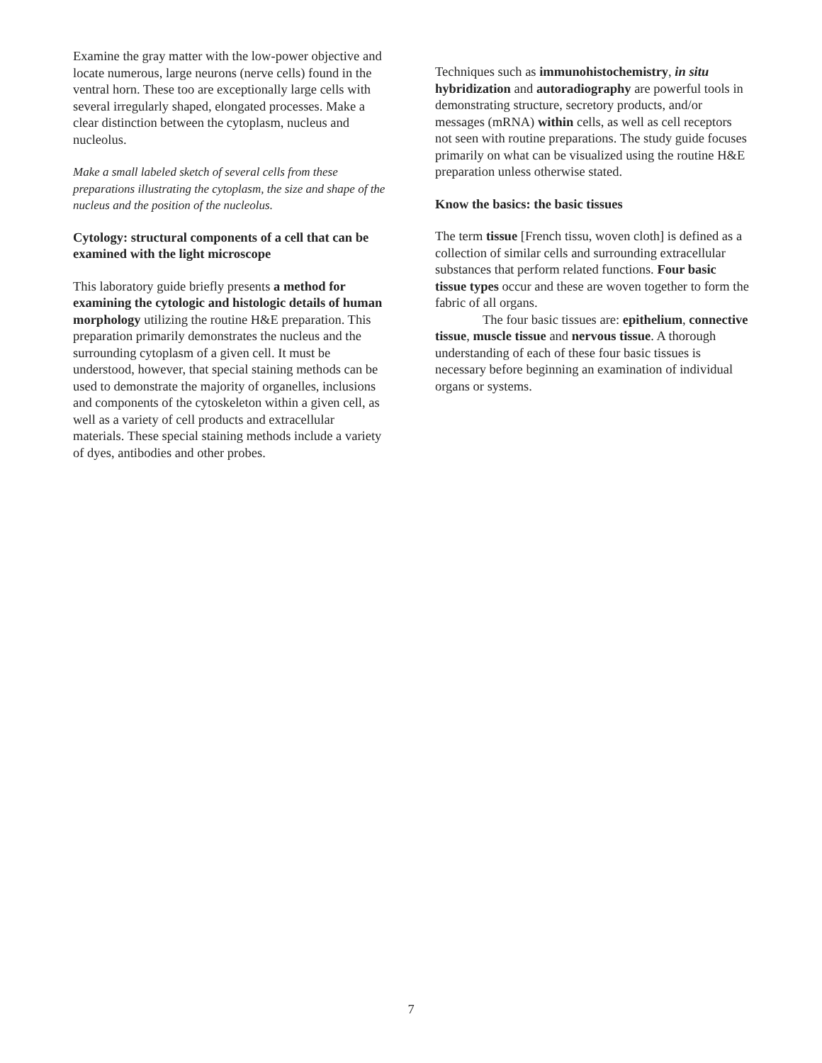Examine the gray matter with the low-power objective and locate numerous, large neurons (nerve cells) found in the ventral horn. These too are exceptionally large cells with several irregularly shaped, elongated processes. Make a clear distinction between the cytoplasm, nucleus and nucleolus.
Make a small labeled sketch of several cells from these preparations illustrating the cytoplasm, the size and shape of the nucleus and the position of the nucleolus.
Cytology: structural components of a cell that can be examined with the light microscope
This laboratory guide briefly presents a method for examining the cytologic and histologic details of human morphology utilizing the routine H&E preparation. This preparation primarily demonstrates the nucleus and the surrounding cytoplasm of a given cell. It must be understood, however, that special staining methods can be used to demonstrate the majority of organelles, inclusions and components of the cytoskeleton within a given cell, as well as a variety of cell products and extracellular materials. These special staining methods include a variety of dyes, antibodies and other probes.
Techniques such as immunohistochemistry, in situ hybridization and autoradiography are powerful tools in demonstrating structure, secretory products, and/or messages (mRNA) within cells, as well as cell receptors not seen with routine preparations. The study guide focuses primarily on what can be visualized using the routine H&E preparation unless otherwise stated.
Know the basics: the basic tissues
The term tissue [French tissu, woven cloth] is defined as a collection of similar cells and surrounding extracellular substances that perform related functions. Four basic tissue types occur and these are woven together to form the fabric of all organs.
The four basic tissues are: epithelium, connective tissue, muscle tissue and nervous tissue. A thorough understanding of each of these four basic tissues is necessary before beginning an examination of individual organs or systems.
7